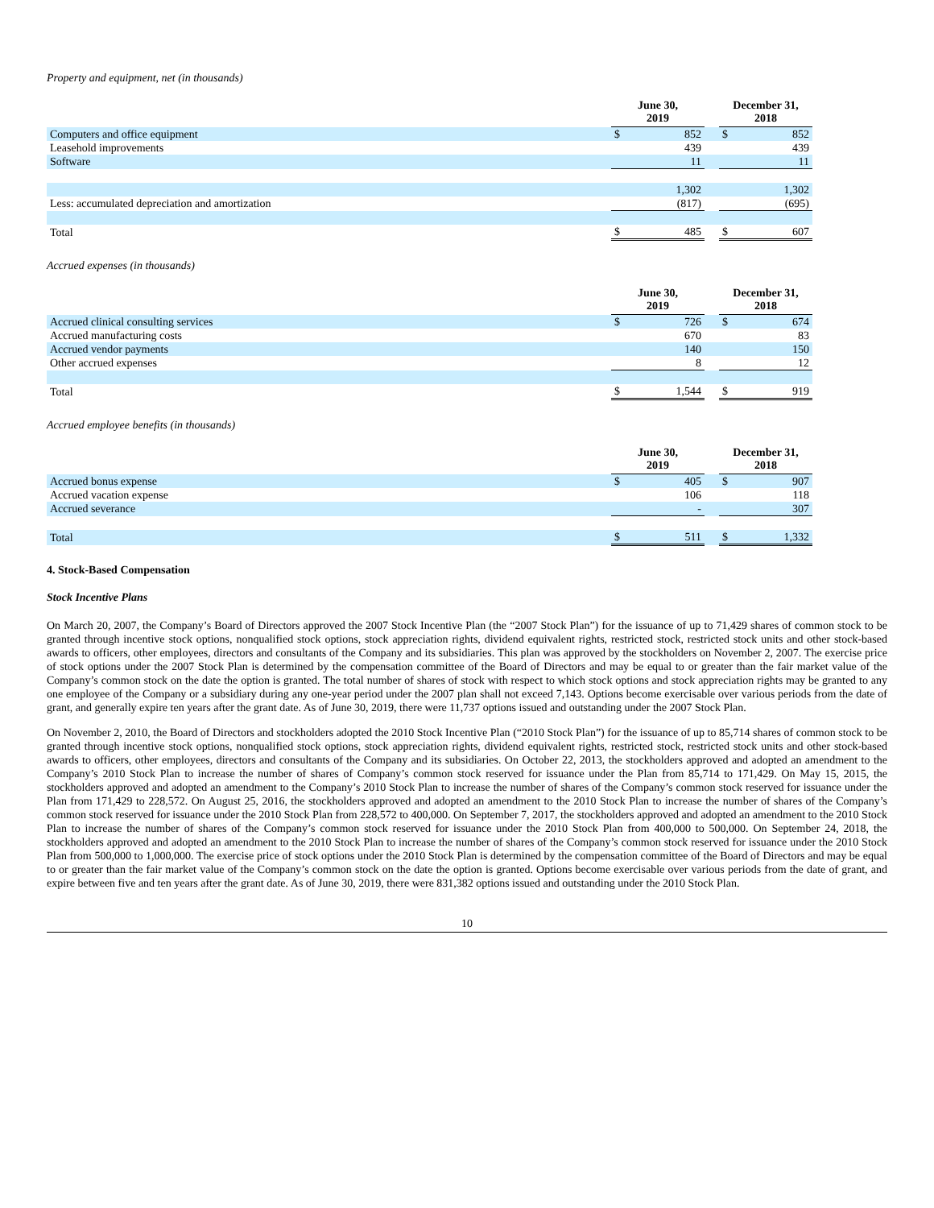Property and equipment, net (in thousands)
| | June 30, 2019 | | | December 31, 2018 | |
| --- | --- | --- | --- | --- | --- |
| Computers and office equipment | $ | 852 | | $ | 852 |
| Leasehold improvements | | 439 | | | 439 |
| Software | | 11 | | | 11 |
| | | 1,302 | | | 1,302 |
| Less: accumulated depreciation and amortization | | (817) | | | (695) |
| Total | $ | 485 | | $ | 607 |
Accrued expenses (in thousands)
| | June 30, 2019 | | | December 31, 2018 | |
| --- | --- | --- | --- | --- | --- |
| Accrued clinical consulting services | $ | 726 | | $ | 674 |
| Accrued manufacturing costs | | 670 | | | 83 |
| Accrued vendor payments | | 140 | | | 150 |
| Other accrued expenses | | 8 | | | 12 |
| Total | $ | 1,544 | | $ | 919 |
Accrued employee benefits (in thousands)
| | June 30, 2019 | | | December 31, 2018 | |
| --- | --- | --- | --- | --- | --- |
| Accrued bonus expense | $ | 405 | | $ | 907 |
| Accrued vacation expense | | 106 | | | 118 |
| Accrued severance | | - | | | 307 |
| Total | $ | 511 | | $ | 1,332 |
4. Stock-Based Compensation
Stock Incentive Plans
On March 20, 2007, the Company’s Board of Directors approved the 2007 Stock Incentive Plan (the “2007 Stock Plan”) for the issuance of up to 71,429 shares of common stock to be granted through incentive stock options, nonqualified stock options, stock appreciation rights, dividend equivalent rights, restricted stock, restricted stock units and other stock-based awards to officers, other employees, directors and consultants of the Company and its subsidiaries. This plan was approved by the stockholders on November 2, 2007. The exercise price of stock options under the 2007 Stock Plan is determined by the compensation committee of the Board of Directors and may be equal to or greater than the fair market value of the Company’s common stock on the date the option is granted. The total number of shares of stock with respect to which stock options and stock appreciation rights may be granted to any one employee of the Company or a subsidiary during any one-year period under the 2007 plan shall not exceed 7,143. Options become exercisable over various periods from the date of grant, and generally expire ten years after the grant date. As of June 30, 2019, there were 11,737 options issued and outstanding under the 2007 Stock Plan.
On November 2, 2010, the Board of Directors and stockholders adopted the 2010 Stock Incentive Plan (“2010 Stock Plan”) for the issuance of up to 85,714 shares of common stock to be granted through incentive stock options, nonqualified stock options, stock appreciation rights, dividend equivalent rights, restricted stock, restricted stock units and other stock-based awards to officers, other employees, directors and consultants of the Company and its subsidiaries. On October 22, 2013, the stockholders approved and adopted an amendment to the Company’s 2010 Stock Plan to increase the number of shares of Company’s common stock reserved for issuance under the Plan from 85,714 to 171,429. On May 15, 2015, the stockholders approved and adopted an amendment to the Company’s 2010 Stock Plan to increase the number of shares of the Company’s common stock reserved for issuance under the Plan from 171,429 to 228,572. On August 25, 2016, the stockholders approved and adopted an amendment to the 2010 Stock Plan to increase the number of shares of the Company’s common stock reserved for issuance under the 2010 Stock Plan from 228,572 to 400,000. On September 7, 2017, the stockholders approved and adopted an amendment to the 2010 Stock Plan to increase the number of shares of the Company’s common stock reserved for issuance under the 2010 Stock Plan from 400,000 to 500,000. On September 24, 2018, the stockholders approved and adopted an amendment to the 2010 Stock Plan to increase the number of shares of the Company’s common stock reserved for issuance under the 2010 Stock Plan from 500,000 to 1,000,000. The exercise price of stock options under the 2010 Stock Plan is determined by the compensation committee of the Board of Directors and may be equal to or greater than the fair market value of the Company’s common stock on the date the option is granted. Options become exercisable over various periods from the date of grant, and expire between five and ten years after the grant date. As of June 30, 2019, there were 831,382 options issued and outstanding under the 2010 Stock Plan.
10